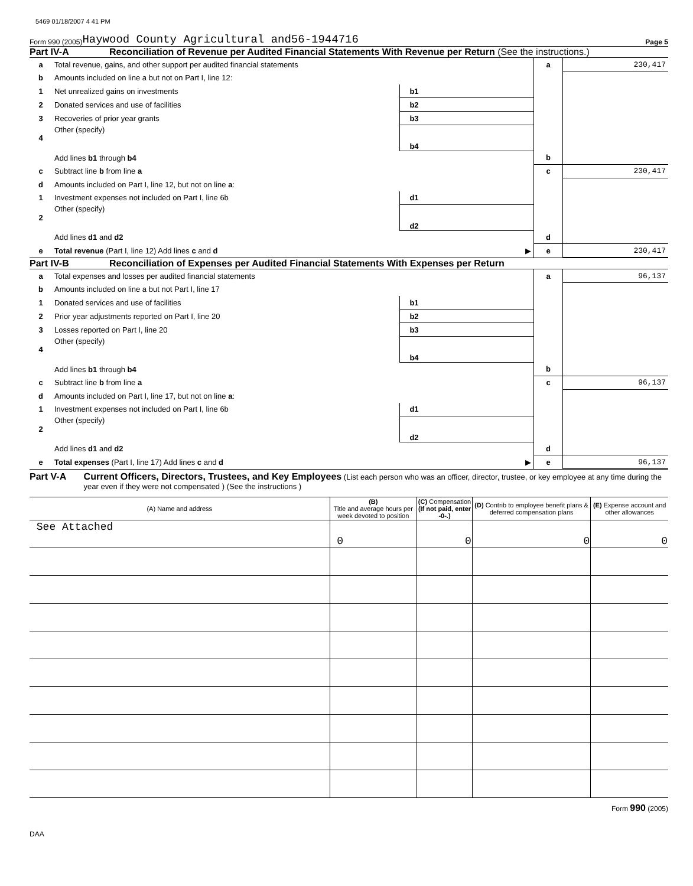5469 01/18/2007 4 41 PM
Form 990 (2005) Haywood County Agricultural and 56-1944716 Page 5
Part IV-A Reconciliation of Revenue per Audited Financial Statements With Revenue per Return (See the instructions.)
| a | Total revenue, gains, and other support per audited financial statements | | | a | 230,417 |
| b | Amounts included on line a but not on Part I, line 12: | | | | |
| 1 | Net unrealized gains on investments | b1 | | | |
| 2 | Donated services and use of facilities | b2 | | | |
| 3 | Recoveries of prior year grants | b3 | | | |
| 4 | Other (specify) | b4 | | | |
| | Add lines b1 through b4 | | | b | |
| c | Subtract line b from line a | | | c | 230,417 |
| d | Amounts included on Part I, line 12, but not on line a : | | | | |
| 1 | Investment expenses not included on Part I, line 6b | d1 | | | |
| 2 | Other (specify) | d2 | | | |
| | Add lines d1 and d2 | | | d | |
| e | Total revenue (Part I, line 12) Add lines c and d ▶ | | | e | 230,417 |
Part IV-B Reconciliation of Expenses per Audited Financial Statements With Expenses per Return
| a | Total expenses and losses per audited financial statements | | | a | 96,137 |
| b | Amounts included on line a but not Part I, line 17 | | | | |
| 1 | Donated services and use of facilities | b1 | | | |
| 2 | Prior year adjustments reported on Part I, line 20 | b2 | | | |
| 3 | Losses reported on Part I, line 20 | b3 | | | |
| 4 | Other (specify) | b4 | | | |
| | Add lines b1 through b4 | | | b | |
| c | Subtract line b from line a | | | c | 96,137 |
| d | Amounts included on Part I, line 17, but not on line a : | | | | |
| 1 | Investment expenses not included on Part I, line 6b | d1 | | | |
| 2 | Other (specify) | d2 | | | |
| | Add lines d1 and d2 | | | d | |
| e | Total expenses (Part I, line 17) Add lines c and d ▶ | | | e | 96,137 |
Part V-A Current Officers, Directors, Trustees, and Key Employees (List each person who was an officer, director, trustee, or key employee at any time during the year even if they were not compensated ) (See the instructions )
| (A) Name and address | (B) Title and average hours per week devoted to position | (C) Compensation (If not paid, enter -0-.) | (D) Contrib to employee benefit plans & deferred compensation plans | (E) Expense account and other allowances |
| --- | --- | --- | --- | --- |
| See Attached | 0 | 0 | 0 | 0 |
Form 990 (2005)
DAA